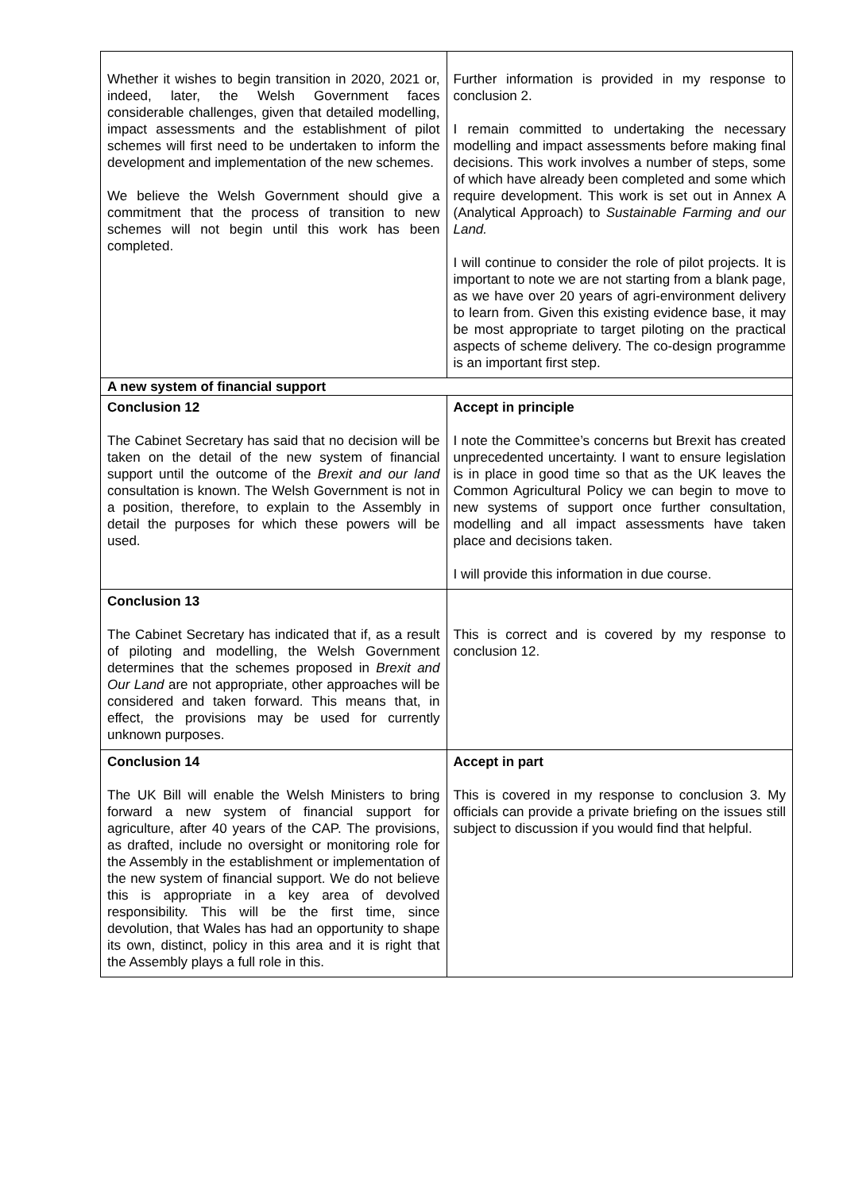| Whether it wishes to begin transition in 2020, 2021 or, indeed, later, the Welsh Government faces considerable challenges, given that detailed modelling, impact assessments and the establishment of pilot schemes will first need to be undertaken to inform the development and implementation of the new schemes. We believe the Welsh Government should give a commitment that the process of transition to new schemes will not begin until this work has been completed. | Further information is provided in my response to conclusion 2. I remain committed to undertaking the necessary modelling and impact assessments before making final decisions. This work involves a number of steps, some of which have already been completed and some which require development. This work is set out in Annex A (Analytical Approach) to Sustainable Farming and our Land. I will continue to consider the role of pilot projects. It is important to note we are not starting from a blank page, as we have over 20 years of agri-environment delivery to learn from. Given this existing evidence base, it may be most appropriate to target piloting on the practical aspects of scheme delivery. The co-design programme is an important first step. |
| A new system of financial support | |
| Conclusion 12 The Cabinet Secretary has said that no decision will be taken on the detail of the new system of financial support until the outcome of the Brexit and our land consultation is known. The Welsh Government is not in a position, therefore, to explain to the Assembly in detail the purposes for which these powers will be used. | Accept in principle I note the Committee’s concerns but Brexit has created unprecedented uncertainty. I want to ensure legislation is in place in good time so that as the UK leaves the Common Agricultural Policy we can begin to move to new systems of support once further consultation, modelling and all impact assessments have taken place and decisions taken. I will provide this information in due course. |
| Conclusion 13 The Cabinet Secretary has indicated that if, as a result of piloting and modelling, the Welsh Government determines that the schemes proposed in Brexit and Our Land are not appropriate, other approaches will be considered and taken forward. This means that, in effect, the provisions may be used for currently unknown purposes. | This is correct and is covered by my response to conclusion 12. |
| Conclusion 14 The UK Bill will enable the Welsh Ministers to bring forward a new system of financial support for agriculture, after 40 years of the CAP. The provisions, as drafted, include no oversight or monitoring role for the Assembly in the establishment or implementation of the new system of financial support. We do not believe this is appropriate in a key area of devolved responsibility. This will be the first time, since devolution, that Wales has had an opportunity to shape its own, distinct, policy in this area and it is right that the Assembly plays a full role in this. | Accept in part This is covered in my response to conclusion 3. My officials can provide a private briefing on the issues still subject to discussion if you would find that helpful. |